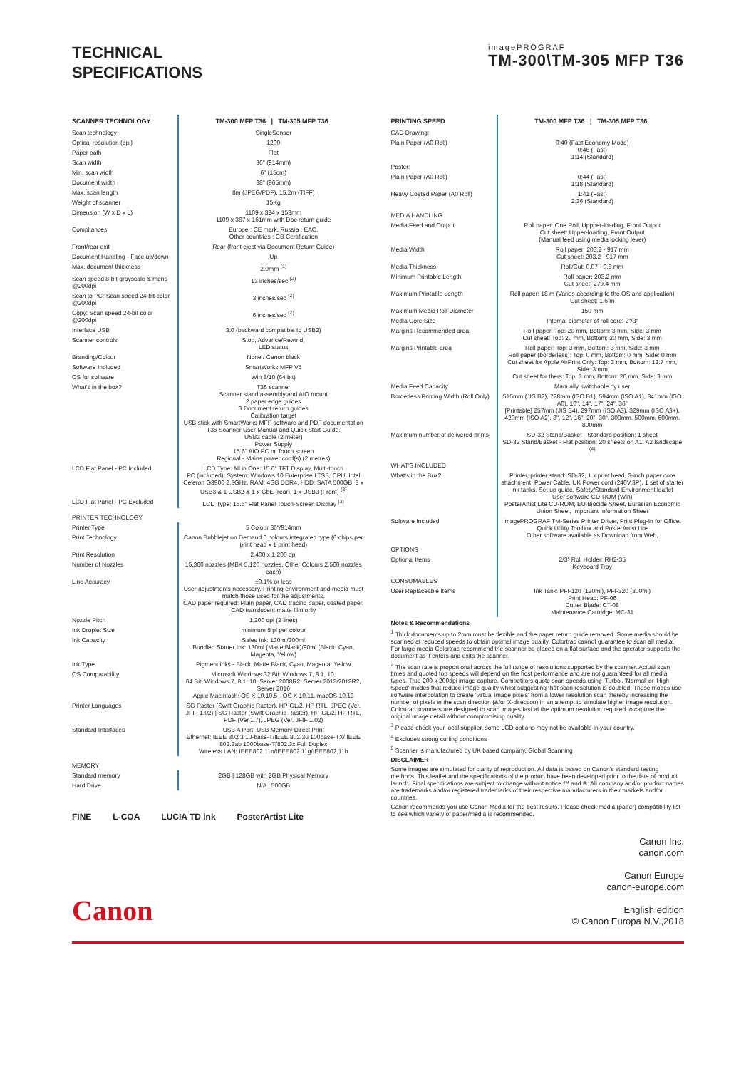TECHNICAL
SPECIFICATIONS
imagePROGRAF
TM-300\TM-305 MFP T36
| SCANNER TECHNOLOGY | TM-300 MFP T36 / TM-305 MFP T36 |
| --- | --- |
| Scan technology | SingleSensor |
| Optical resolution (dpi) | 1200 |
| Paper path | Flat |
| Scan width | 36" (914mm) |
| Min. scan width | 6" (15cm) |
| Document width | 38" (965mm) |
| Max. scan length | 8m (JPEG/PDF), 15.2m (TIFF) |
| Weight of scanner | 15Kg |
| Dimension (W x D x L) | 1109 x 324 x 153mm 1109 x 367 x 161mm with Doc return guide |
| Compliances | Europe : CE mark, Russia : EAC, Other countries : CB Certification |
| Front/rear exit | Rear (front eject via Document Return Guide) |
| Document Handling - Face up/down | Up |
| Max. document thickness | 2.0mm <sup>(1)</sup> |
| Scan speed 8-bit grayscale & mono @200dpi | 13 inches/sec <sup>(2)</sup> |
| Scan to PC: Scan speed 24-bit color @200dpi | 3 inches/sec <sup>(2)</sup> |
| Copy: Scan speed 24-bit color @200dpi | 6 inches/sec <sup>(2)</sup> |
| Interface USB | 3.0 (backward compatible to USB2) |
| Scanner controls | Stop, Advance/Rewind, LED status |
| Branding/Colour | None / Canon black |
| Software Included | SmartWorks MFP V5 |
| OS for software | Win 8/10 (64 bit) |
| What's in the box? | T36 scanner Scanner stand assembly and AIO mount 2 paper edge guides 3 Document return guides Calibration target USB stick with SmartWorks MFP software and PDF documentation T36 Scanner User Manual and Quick Start Guide. USB3 cable (2 meter) Power Supply 15.6" AIO PC or Touch screen Regional - Mains power cord(s) (2 metres) |
| LCD Flat Panel - PC Included | LCD Type: All in One: 15.6" TFT Display, Multi-touch PC (included): System: Windows 10 Enterprise LTSB, CPU: Intel Celeron G3900 2.3GHz, RAM: 4GB DDR4, HDD: SATA 500GB, 3 x USB3 & 1 USB2 & 1 x GbE (rear), 1 x USB3 (Front) <sup>(3)</sup> |
| LCD Flat Panel - PC Excluded | LCD Type: 15.6" Flat Panel Touch-Screen Display <sup>(3)</sup> |
| PRINTER TECHNOLOGY | |
| Printer Type | 5 Colour 36"/914mm |
| Print Technology | Canon Bubblejet on Demand 6 colours integrated type (6 chips per print head x 1 print head) |
| Print Resolution | 2,400 x 1,200 dpi |
| Number of Nozzles | 15,360 nozzles (MBK 5,120 nozzles, Other Colours 2,560 nozzles each) |
| Line Accuracy | ±0.1% or less User adjustments necessary. Printing environment and media must match those used for the adjustments. CAD paper required: Plain paper, CAD tracing paper, coated paper, CAD translucent matte film only |
| Nozzle Pitch | 1,200 dpi (2 lines) |
| Ink Droplet Size | minimum 5 pl per colour |
| Ink Capacity | Sales Ink: 130ml/300ml Bundled Starter Ink: 130ml (Matte Black)/90ml (Black, Cyan, Magenta, Yellow) |
| Ink Type | Pigment inks - Black, Matte Black, Cyan, Magenta, Yellow |
| OS Compatability | Microsoft Windows 32 Bit: Windows 7, 8.1, 10, 64 Bit: Windows 7, 8.1, 10, Server 2008R2, Server 2012/2012R2, Server 2016 Apple Macintosh: OS X 10.10.5 - OS X 10.11, macOS 10.13 |
| Printer Languages | SG Raster (Swift Graphic Raster), HP-GL/2, HP RTL, JPEG (Ver. JFIF 1.02) / SG Raster (Swift Graphic Raster), HP-GL/2, HP RTL, PDF (Ver.1.7), JPEG (Ver. JFIF 1.02) |
| Standard Interfaces | USB A Port: USB Memory Direct Print Ethernet: IEEE 802.3 10-base-T/IEEE 802.3u 100base-TX/ IEEE 802.3ab 1000base-T/802.3x Full Duplex Wireless LAN: IEEE802.11n/IEEE802.11g/IEEE802.11b |
| MEMORY | |
| Standard memory | 2GB / 128GB with 2GB Physical Memory |
| Hard Drive | N/A / 500GB |
FINE L-COA LUCIA TD ink PosterArtist Lite
| PRINTING SPEED | TM-300 MFP T36 / TM-305 MFP T36 |
| --- | --- |
| CAD Drawing: | |
| Plain Paper (A0 Roll) | 0:40 (Fast Economy Mode) 0:46 (Fast) 1:14 (Standard) |
| Poster: | |
| Plain Paper (A0 Roll) | 0:44 (Fast) 1:18 (Standard) |
| Heavy Coated Paper (A0 Roll) | 1:41 (Fast) 2:36 (Standard) |
| MEDIA HANDLING | |
| Media Feed and Output | Roll paper: One Roll, Uppper-loading, Front Output Cut sheet: Upper-loading, Front Output (Manual feed using media locking lever) |
| Media Width | Roll paper: 203.2 - 917 mm Cut sheet: 203.2 - 917 mm |
| Media Thickness | Roll/Cut: 0.07 - 0.8 mm |
| Minimum Printable Length | Roll paper: 203.2 mm Cut sheet: 279.4 mm |
| Maximum Printable Length | Roll paper: 18 m (Varies according to the OS and application) Cut sheet: 1.6 m |
| Maximum Media Roll Diameter | 150 mm |
| Media Core Size | Internal diameter of roll core: 2"/3" |
| Margins Recommended area | Roll paper: Top: 20 mm, Bottom: 3 mm, Side: 3 mm Cut sheet: Top: 20 mm, Bottom: 20 mm, Side: 3 mm |
| Margins Printable area | Roll paper: Top: 3 mm, Bottom: 3 mm, Side: 3 mm Roll paper (borderless): Top: 0 mm, Bottom: 0 mm, Side: 0 mm Cut sheet for Apple AirPrint Only: Top: 3 mm, Bottom: 12.7 mm, Side: 3 mm Cut sheet for thers: Top: 3 mm, Bottom: 20 mm, Side: 3 mm |
| Media Feed Capacity | Manually switchable by user |
| Borderless Printing Width (Roll Only) | 515mm (JIS B2), 728mm (ISO B1), 594mm (ISO A1), 841mm (ISO A0), 10", 14", 17", 24", 36" [Printable] 257mm (JIS B4), 297mm (ISO A3), 329mm (ISO A3+), 420mm (ISO A2), 8", 12", 16", 20", 30", 300mm, 500mm, 600mm, 800mm |
| Maximum number of delivered prints | SD-32 Stand/Basket - Standard position: 1 sheet SD-32 Stand/Basket - Flat position: 20 sheets on A1, A2 landscape <sup>(4)</sup> |
| WHAT'S INCLUDED | |
| What's in the Box? | Printer, printer stand: SD-32, 1 x print head, 3-inch paper core attachment, Power Cable, UK Power cord (240V,3P), 1 set of starter ink tanks, Set up guide, Safety/Standard Environment leaflet User software CD-ROM (Win) PosterArtist Lite CD-ROM, EU Biocide Sheet, Eurasian Economic Union Sheet, Important Information Sheet |
| Software Included | imagePROGRAF TM-Series Printer Driver, Print Plug-In for Office, Quick Utility Toolbox and PosterArtist Lite Other software available as Download from Web. |
| OPTIONS | |
| Optional Items | 2/3" Roll Holder: RH2-35 Keyboard Tray |
| CONSUMABLES | |
| User Replaceable Items | Ink Tank: PFI-120 (130ml), PFI-320 (300ml) Print Head: PF-06 Cutter Blade: CT-08 Maintenance Cartridge: MC-31 |
Notes & Recommendations
<sup>1</sup> Thick documents up to 2mm must be flexible and the paper return guide removed. Some media should be scanned at reduced speeds to obtain optimal image quality. Colortrac cannot guarantee to scan all media. For large media Colortrac recommend the scanner be placed on a flat surface and the operator supports the document as it enters and exits the scanner.
<sup>2</sup> The scan rate is proportional across the full range of resolutions supported by the scanner. Actual scan times and quoted top speeds will depend on the host performance and are not guaranteed for all media types. True 200 x 200dpi image capture. Competitors quote scan speeds using 'Turbo', 'Normal' or 'High Speed' modes that reduce image quality whilst suggesting that scan resolution is doubled. These modes use software interpolation to create 'virtual image pixels' from a lower resolution scan thereby increasing the number of pixels in the scan direction (&/or X-direction) in an attempt to simulate higher image resolution. Colortrac scanners are designed to scan images fast at the optimum resolution required to capture the original image detail without compromising quality.
<sup>3</sup> Please check your local supplier, some LCD options may not be available in your country.
<sup>4</sup> Excludes strong curling conditions
<sup>5</sup> Scanner is manufactured by UK based company, Global Scanning
DISCLAIMER
Some images are simulated for clarity of reproduction. All data is based on Canon's standard testing methods. This leaflet and the specifications of the product have been developed prior to the date of product launch. Final specifications are subject to change without notice.™ and ®: All company and/or product names are trademarks and/or registered trademarks of their respective manufacturers in their markets and/or countries.
Canon recommends you use Canon Media for the best results. Please check media (paper) compatibility list to see which variety of paper/media is recommended.
Canon
Canon Inc.
canon.com
Canon Europe
canon-europe.com
English edition
© Canon Europa N.V.,2018